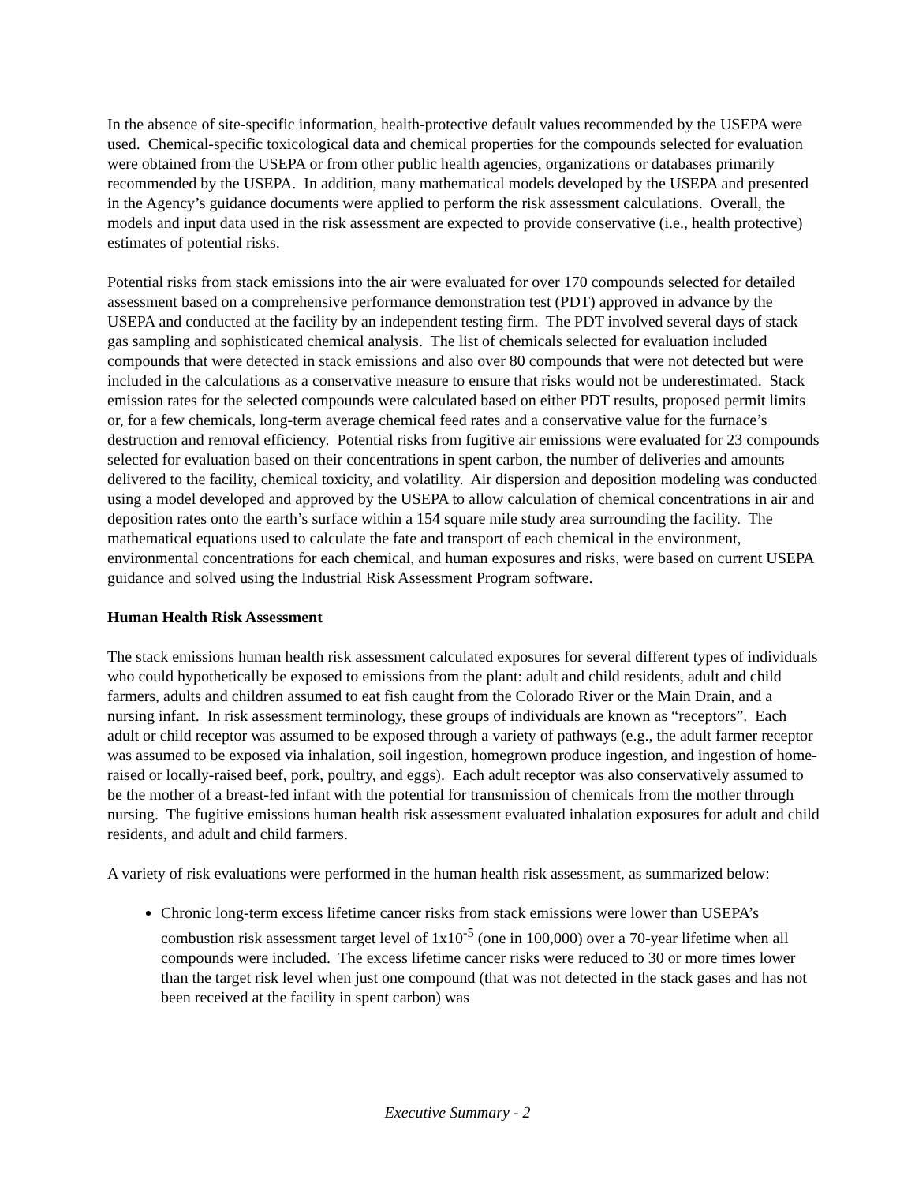In the absence of site-specific information, health-protective default values recommended by the USEPA were used. Chemical-specific toxicological data and chemical properties for the compounds selected for evaluation were obtained from the USEPA or from other public health agencies, organizations or databases primarily recommended by the USEPA. In addition, many mathematical models developed by the USEPA and presented in the Agency’s guidance documents were applied to perform the risk assessment calculations. Overall, the models and input data used in the risk assessment are expected to provide conservative (i.e., health protective) estimates of potential risks.
Potential risks from stack emissions into the air were evaluated for over 170 compounds selected for detailed assessment based on a comprehensive performance demonstration test (PDT) approved in advance by the USEPA and conducted at the facility by an independent testing firm. The PDT involved several days of stack gas sampling and sophisticated chemical analysis. The list of chemicals selected for evaluation included compounds that were detected in stack emissions and also over 80 compounds that were not detected but were included in the calculations as a conservative measure to ensure that risks would not be underestimated. Stack emission rates for the selected compounds were calculated based on either PDT results, proposed permit limits or, for a few chemicals, long-term average chemical feed rates and a conservative value for the furnace’s destruction and removal efficiency. Potential risks from fugitive air emissions were evaluated for 23 compounds selected for evaluation based on their concentrations in spent carbon, the number of deliveries and amounts delivered to the facility, chemical toxicity, and volatility. Air dispersion and deposition modeling was conducted using a model developed and approved by the USEPA to allow calculation of chemical concentrations in air and deposition rates onto the earth’s surface within a 154 square mile study area surrounding the facility. The mathematical equations used to calculate the fate and transport of each chemical in the environment, environmental concentrations for each chemical, and human exposures and risks, were based on current USEPA guidance and solved using the Industrial Risk Assessment Program software.
Human Health Risk Assessment
The stack emissions human health risk assessment calculated exposures for several different types of individuals who could hypothetically be exposed to emissions from the plant: adult and child residents, adult and child farmers, adults and children assumed to eat fish caught from the Colorado River or the Main Drain, and a nursing infant. In risk assessment terminology, these groups of individuals are known as “receptors”. Each adult or child receptor was assumed to be exposed through a variety of pathways (e.g., the adult farmer receptor was assumed to be exposed via inhalation, soil ingestion, homegrown produce ingestion, and ingestion of home-raised or locally-raised beef, pork, poultry, and eggs). Each adult receptor was also conservatively assumed to be the mother of a breast-fed infant with the potential for transmission of chemicals from the mother through nursing. The fugitive emissions human health risk assessment evaluated inhalation exposures for adult and child residents, and adult and child farmers.
A variety of risk evaluations were performed in the human health risk assessment, as summarized below:
Chronic long-term excess lifetime cancer risks from stack emissions were lower than USEPA’s combustion risk assessment target level of 1x10<sup>-5</sup> (one in 100,000) over a 70-year lifetime when all compounds were included. The excess lifetime cancer risks were reduced to 30 or more times lower than the target risk level when just one compound (that was not detected in the stack gases and has not been received at the facility in spent carbon) was
Executive Summary - 2